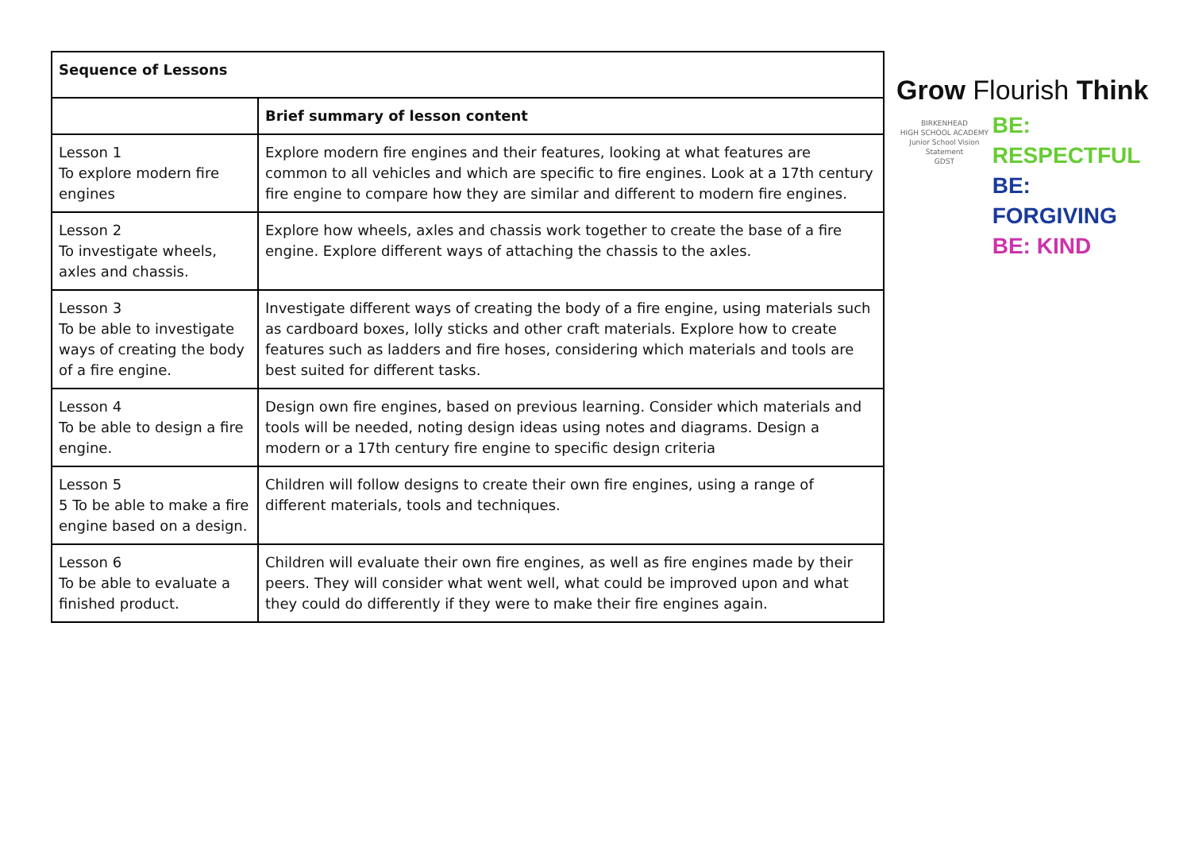| Sequence of Lessons | |
| --- | --- |
| | Brief summary of lesson content |
| Lesson 1 To explore modern fire engines | Explore modern fire engines and their features, looking at what features are common to all vehicles and which are specific to fire engines. Look at a 17th century fire engine to compare how they are similar and different to modern fire engines. |
| Lesson 2 To investigate wheels, axles and chassis. | Explore how wheels, axles and chassis work together to create the base of a fire engine. Explore different ways of attaching the chassis to the axles. |
| Lesson 3 To be able to investigate ways of creating the body of a fire engine. | Investigate different ways of creating the body of a fire engine, using materials such as cardboard boxes, lolly sticks and other craft materials. Explore how to create features such as ladders and fire hoses, considering which materials and tools are best suited for different tasks. |
| Lesson 4 To be able to design a fire engine. | Design own fire engines, based on previous learning. Consider which materials and tools will be needed, noting design ideas using notes and diagrams. Design a modern or a 17th century fire engine to specific design criteria |
| Lesson 5 5 To be able to make a fire engine based on a design. | Children will follow designs to create their own fire engines, using a range of different materials, tools and techniques. |
| Lesson 6 To be able to evaluate a finished product. | Children will evaluate their own fire engines, as well as fire engines made by their peers. They will consider what went well, what could be improved upon and what they could do differently if they were to make their fire engines again. |
Grow Flourish Think
BIRKENHEAD
HIGH SCHOOL ACADEMY
Junior School Vision Statement
GDST
BE: RESPECTFUL
BE: FORGIVING
BE: KIND